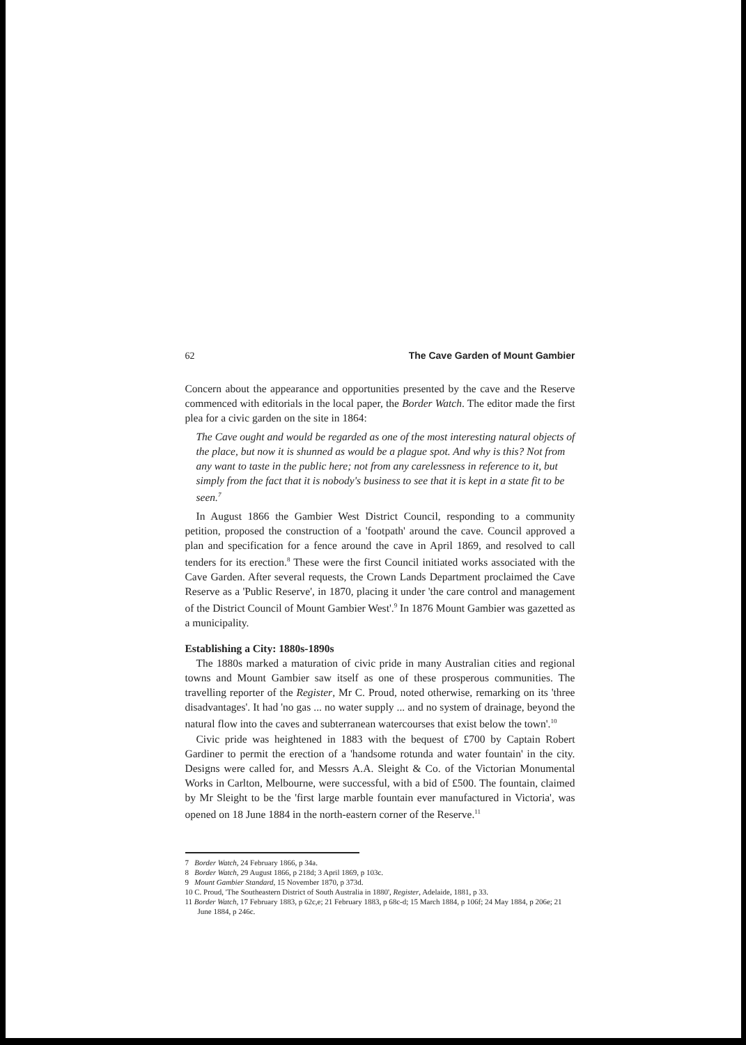62 The Cave Garden of Mount Gambier
Concern about the appearance and opportunities presented by the cave and the Reserve commenced with editorials in the local paper, the Border Watch. The editor made the first plea for a civic garden on the site in 1864:
The Cave ought and would be regarded as one of the most interesting natural objects of the place, but now it is shunned as would be a plague spot. And why is this? Not from any want to taste in the public here; not from any carelessness in reference to it, but simply from the fact that it is nobody's business to see that it is kept in a state fit to be seen.<sup>7</sup>
In August 1866 the Gambier West District Council, responding to a community petition, proposed the construction of a 'footpath' around the cave. Council approved a plan and specification for a fence around the cave in April 1869, and resolved to call tenders for its erection.<sup>8</sup> These were the first Council initiated works associated with the Cave Garden. After several requests, the Crown Lands Department proclaimed the Cave Reserve as a 'Public Reserve', in 1870, placing it under 'the care control and management of the District Council of Mount Gambier West'.<sup>9</sup> In 1876 Mount Gambier was gazetted as a municipality.
Establishing a City: 1880s-1890s
The 1880s marked a maturation of civic pride in many Australian cities and regional towns and Mount Gambier saw itself as one of these prosperous communities. The travelling reporter of the Register, Mr C. Proud, noted otherwise, remarking on its 'three disadvantages'. It had 'no gas ... no water supply ... and no system of drainage, beyond the natural flow into the caves and subterranean watercourses that exist below the town'.<sup>10</sup>
Civic pride was heightened in 1883 with the bequest of £700 by Captain Robert Gardiner to permit the erection of a 'handsome rotunda and water fountain' in the city. Designs were called for, and Messrs A.A. Sleight & Co. of the Victorian Monumental Works in Carlton, Melbourne, were successful, with a bid of £500. The fountain, claimed by Mr Sleight to be the 'first large marble fountain ever manufactured in Victoria', was opened on 18 June 1884 in the north-eastern corner of the Reserve.<sup>11</sup>
7 Border Watch, 24 February 1866, p 34a.
8 Border Watch, 29 August 1866, p 218d; 3 April 1869, p 103c.
9 Mount Gambier Standard, 15 November 1870, p 373d.
10 C. Proud, 'The Southeastern District of South Australia in 1880', Register, Adelaide, 1881, p 33.
11 Border Watch, 17 February 1883, p 62c,e; 21 February 1883, p 68c-d; 15 March 1884, p 106f; 24 May 1884, p 206e; 21 June 1884, p 246c.